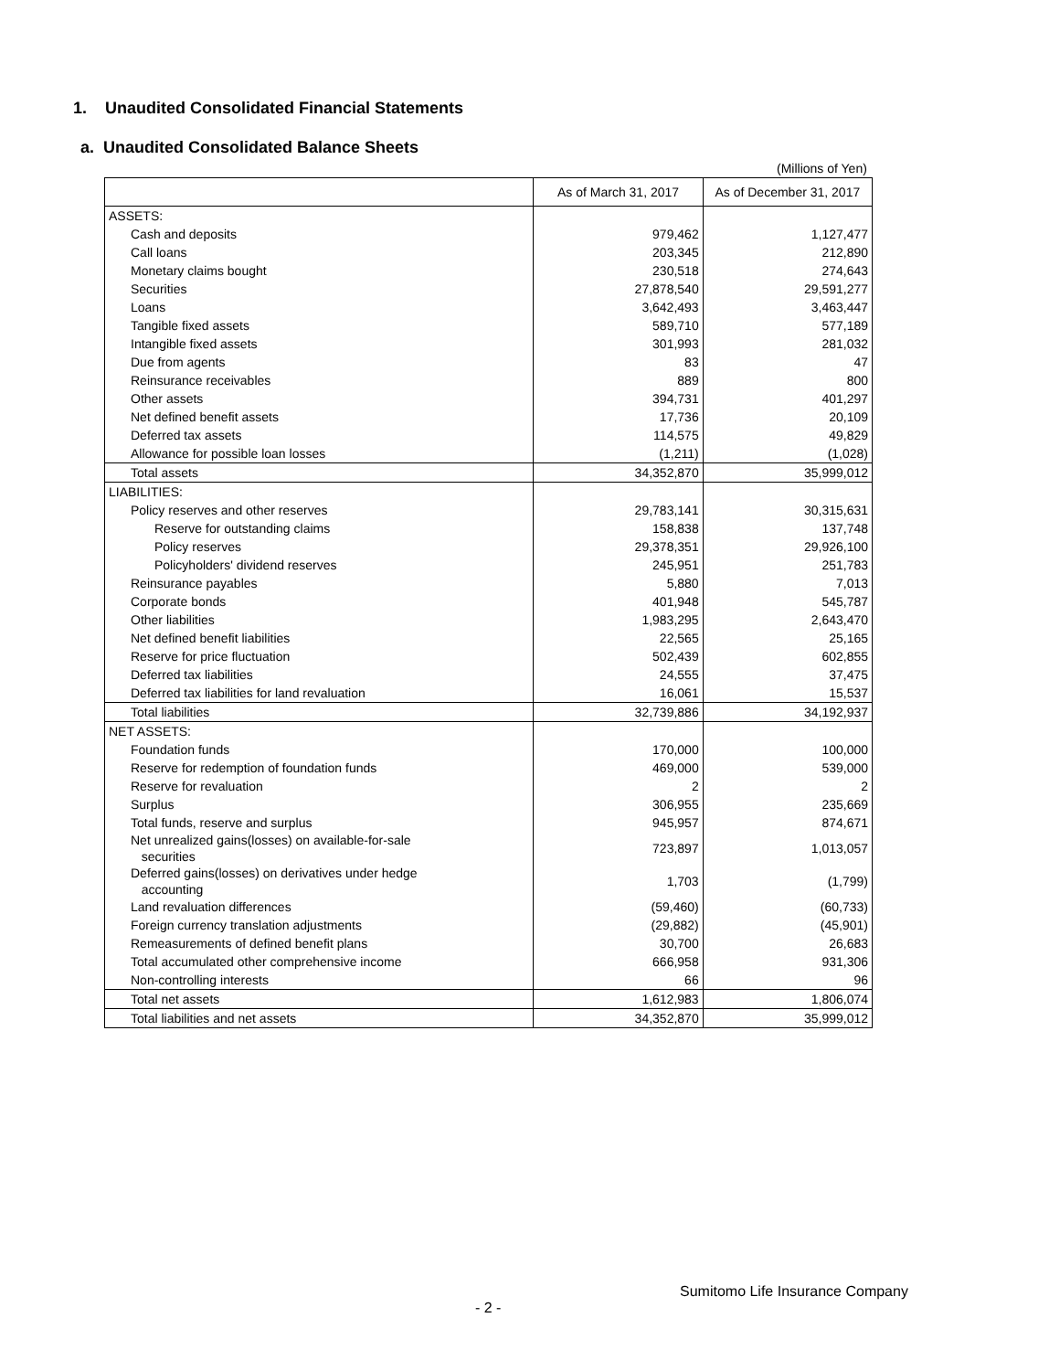1. Unaudited Consolidated Financial Statements
a. Unaudited Consolidated Balance Sheets
(Millions of Yen)
| | As of March 31, 2017 | As of December 31, 2017 |
| --- | --- | --- |
| ASSETS: | | |
| Cash and deposits | 979,462 | 1,127,477 |
| Call loans | 203,345 | 212,890 |
| Monetary claims bought | 230,518 | 274,643 |
| Securities | 27,878,540 | 29,591,277 |
| Loans | 3,642,493 | 3,463,447 |
| Tangible fixed assets | 589,710 | 577,189 |
| Intangible fixed assets | 301,993 | 281,032 |
| Due from agents | 83 | 47 |
| Reinsurance receivables | 889 | 800 |
| Other assets | 394,731 | 401,297 |
| Net defined benefit assets | 17,736 | 20,109 |
| Deferred tax assets | 114,575 | 49,829 |
| Allowance for possible loan losses | (1,211) | (1,028) |
| Total assets | 34,352,870 | 35,999,012 |
| LIABILITIES: | | |
| Policy reserves and other reserves | 29,783,141 | 30,315,631 |
| Reserve for outstanding claims | 158,838 | 137,748 |
| Policy reserves | 29,378,351 | 29,926,100 |
| Policyholders' dividend reserves | 245,951 | 251,783 |
| Reinsurance payables | 5,880 | 7,013 |
| Corporate bonds | 401,948 | 545,787 |
| Other liabilities | 1,983,295 | 2,643,470 |
| Net defined benefit liabilities | 22,565 | 25,165 |
| Reserve for price fluctuation | 502,439 | 602,855 |
| Deferred tax liabilities | 24,555 | 37,475 |
| Deferred tax liabilities for land revaluation | 16,061 | 15,537 |
| Total liabilities | 32,739,886 | 34,192,937 |
| NET ASSETS: | | |
| Foundation funds | 170,000 | 100,000 |
| Reserve for redemption of foundation funds | 469,000 | 539,000 |
| Reserve for revaluation | 2 | 2 |
| Surplus | 306,955 | 235,669 |
| Total funds, reserve and surplus | 945,957 | 874,671 |
| Net unrealized gains(losses) on available-for-sale securities | 723,897 | 1,013,057 |
| Deferred gains(losses) on derivatives under hedge accounting | 1,703 | (1,799) |
| Land revaluation differences | (59,460) | (60,733) |
| Foreign currency translation adjustments | (29,882) | (45,901) |
| Remeasurements of defined benefit plans | 30,700 | 26,683 |
| Total accumulated other comprehensive income | 666,958 | 931,306 |
| Non-controlling interests | 66 | 96 |
| Total net assets | 1,612,983 | 1,806,074 |
| Total liabilities and net assets | 34,352,870 | 35,999,012 |
Sumitomo Life Insurance Company
- 2 -